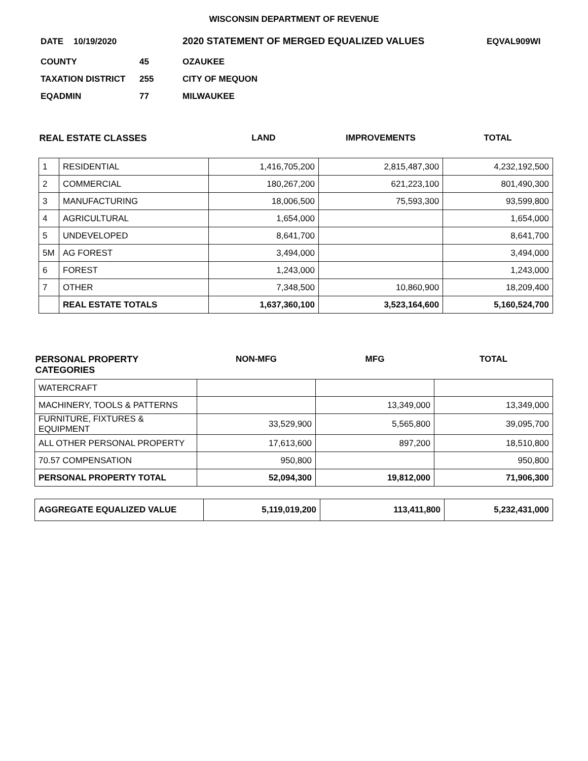WISCONSIN DEPARTMENT OF REVENUE
DATE 10/19/2020 2020 STATEMENT OF MERGED EQUALIZED VALUES EQVAL909WI
COUNTY 45 OZAUKEE
TAXATION DISTRICT 255 CITY OF MEQUON
EQADMIN 77 MILWAUKEE
| REAL ESTATE CLASSES | | LAND | IMPROVEMENTS | TOTAL |
| --- | --- | --- | --- | --- |
| 1 | RESIDENTIAL | 1,416,705,200 | 2,815,487,300 | 4,232,192,500 |
| 2 | COMMERCIAL | 180,267,200 | 621,223,100 | 801,490,300 |
| 3 | MANUFACTURING | 18,006,500 | 75,593,300 | 93,599,800 |
| 4 | AGRICULTURAL | 1,654,000 | | 1,654,000 |
| 5 | UNDEVELOPED | 8,641,700 | | 8,641,700 |
| 5M | AG FOREST | 3,494,000 | | 3,494,000 |
| 6 | FOREST | 1,243,000 | | 1,243,000 |
| 7 | OTHER | 7,348,500 | 10,860,900 | 18,209,400 |
| | REAL ESTATE TOTALS | 1,637,360,100 | 3,523,164,600 | 5,160,524,700 |
| PERSONAL PROPERTY CATEGORIES | NON-MFG | MFG | TOTAL |
| --- | --- | --- | --- |
| WATERCRAFT | | | |
| MACHINERY, TOOLS & PATTERNS | | 13,349,000 | 13,349,000 |
| FURNITURE, FIXTURES & EQUIPMENT | 33,529,900 | 5,565,800 | 39,095,700 |
| ALL OTHER PERSONAL PROPERTY | 17,613,600 | 897,200 | 18,510,800 |
| 70.57 COMPENSATION | 950,800 | | 950,800 |
| PERSONAL PROPERTY TOTAL | 52,094,300 | 19,812,000 | 71,906,300 |
| AGGREGATE EQUALIZED VALUE | 5,119,019,200 | 113,411,800 | 5,232,431,000 |